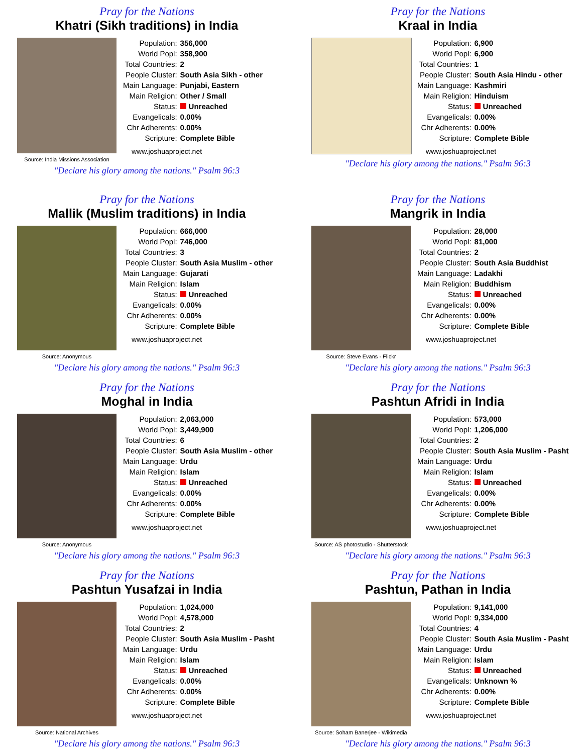Pray for the Nations
Khatri (Sikh traditions) in India
Source: India Missions Association
| Population: | 356,000 |
| World Popl: | 358,900 |
| Total Countries: | 2 |
| People Cluster: | South Asia Sikh - other |
| Main Language: | Punjabi, Eastern |
| Main Religion: | Other / Small |
| Status: | Unreached |
| Evangelicals: | 0.00% |
| Chr Adherents: | 0.00% |
| Scripture: | Complete Bible |
www.joshuaproject.net
"Declare his glory among the nations." Psalm 96:3
Pray for the Nations
Kraal in India
| Population: | 6,900 |
| World Popl: | 6,900 |
| Total Countries: | 1 |
| People Cluster: | South Asia Hindu - other |
| Main Language: | Kashmiri |
| Main Religion: | Hinduism |
| Status: | Unreached |
| Evangelicals: | 0.00% |
| Chr Adherents: | 0.00% |
| Scripture: | Complete Bible |
www.joshuaproject.net
"Declare his glory among the nations." Psalm 96:3
Pray for the Nations
Mallik (Muslim traditions) in India
Source: Anonymous
| Population: | 666,000 |
| World Popl: | 746,000 |
| Total Countries: | 3 |
| People Cluster: | South Asia Muslim - other |
| Main Language: | Gujarati |
| Main Religion: | Islam |
| Status: | Unreached |
| Evangelicals: | 0.00% |
| Chr Adherents: | 0.00% |
| Scripture: | Complete Bible |
www.joshuaproject.net
"Declare his glory among the nations." Psalm 96:3
Pray for the Nations
Mangrik in India
Source: Steve Evans - Flickr
| Population: | 28,000 |
| World Popl: | 81,000 |
| Total Countries: | 2 |
| People Cluster: | South Asia Buddhist |
| Main Language: | Ladakhi |
| Main Religion: | Buddhism |
| Status: | Unreached |
| Evangelicals: | 0.00% |
| Chr Adherents: | 0.00% |
| Scripture: | Complete Bible |
www.joshuaproject.net
"Declare his glory among the nations." Psalm 96:3
Pray for the Nations
Moghal in India
Source: Anonymous
| Population: | 2,063,000 |
| World Popl: | 3,449,900 |
| Total Countries: | 6 |
| People Cluster: | South Asia Muslim - other |
| Main Language: | Urdu |
| Main Religion: | Islam |
| Status: | Unreached |
| Evangelicals: | 0.00% |
| Chr Adherents: | 0.00% |
| Scripture: | Complete Bible |
www.joshuaproject.net
"Declare his glory among the nations." Psalm 96:3
Pray for the Nations
Pashtun Afridi in India
Source: AS photostudio - Shutterstock
| Population: | 573,000 |
| World Popl: | 1,206,000 |
| Total Countries: | 2 |
| People Cluster: | South Asia Muslim - Pasht |
| Main Language: | Urdu |
| Main Religion: | Islam |
| Status: | Unreached |
| Evangelicals: | 0.00% |
| Chr Adherents: | 0.00% |
| Scripture: | Complete Bible |
www.joshuaproject.net
"Declare his glory among the nations." Psalm 96:3
Pray for the Nations
Pashtun Yusafzai in India
Source: National Archives
| Population: | 1,024,000 |
| World Popl: | 4,578,000 |
| Total Countries: | 2 |
| People Cluster: | South Asia Muslim - Pasht |
| Main Language: | Urdu |
| Main Religion: | Islam |
| Status: | Unreached |
| Evangelicals: | 0.00% |
| Chr Adherents: | 0.00% |
| Scripture: | Complete Bible |
www.joshuaproject.net
"Declare his glory among the nations." Psalm 96:3
Pray for the Nations
Pashtun, Pathan in India
Source: Soham Banerjee - Wikimedia
| Population: | 9,141,000 |
| World Popl: | 9,334,000 |
| Total Countries: | 4 |
| People Cluster: | South Asia Muslim - Pasht |
| Main Language: | Urdu |
| Main Religion: | Islam |
| Status: | Unreached |
| Evangelicals: | Unknown % |
| Chr Adherents: | 0.00% |
| Scripture: | Complete Bible |
www.joshuaproject.net
"Declare his glory among the nations." Psalm 96:3